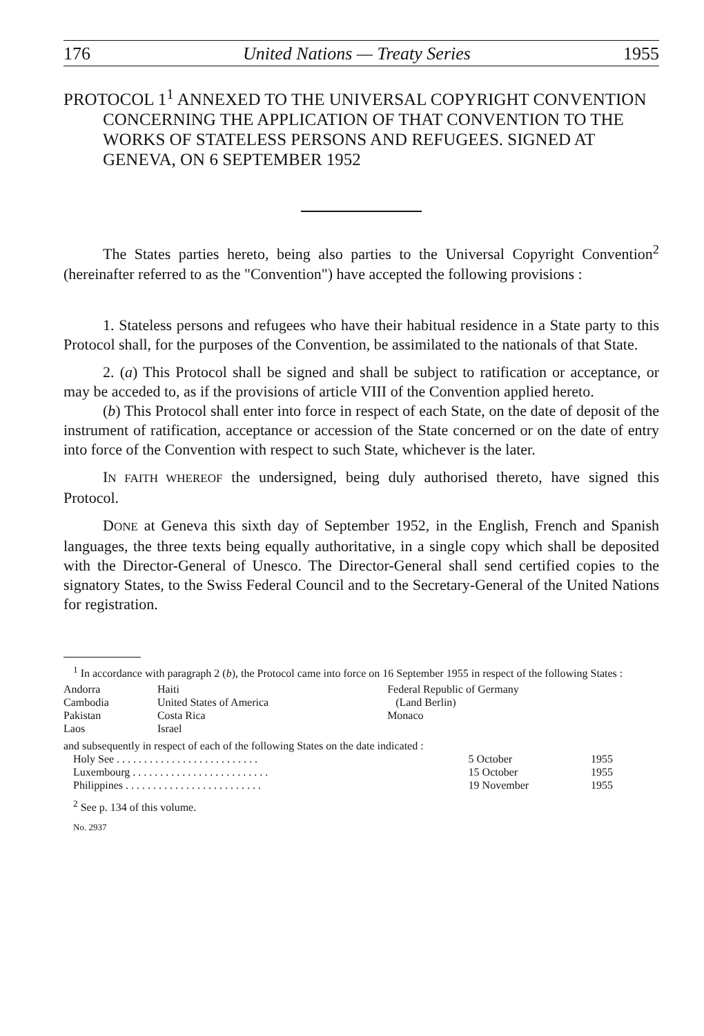176 United Nations — Treaty Series 1955
PROTOCOL 1<sup>1</sup> ANNEXED TO THE UNIVERSAL COPYRIGHT CONVENTION CONCERNING THE APPLICATION OF THAT CONVENTION TO THE WORKS OF STATELESS PERSONS AND REFUGEES. SIGNED AT GENEVA, ON 6 SEPTEMBER 1952
The States parties hereto, being also parties to the Universal Copyright Convention<sup>2</sup> (hereinafter referred to as the "Convention") have accepted the following provisions :
1. Stateless persons and refugees who have their habitual residence in a State party to this Protocol shall, for the purposes of the Convention, be assimilated to the nationals of that State.
2. (a) This Protocol shall be signed and shall be subject to ratification or acceptance, or may be acceded to, as if the provisions of article VIII of the Convention applied hereto.
(b) This Protocol shall enter into force in respect of each State, on the date of deposit of the instrument of ratification, acceptance or accession of the State concerned or on the date of entry into force of the Convention with respect to such State, whichever is the later.
IN FAITH WHEREOF the undersigned, being duly authorised thereto, have signed this Protocol.
DONE at Geneva this sixth day of September 1952, in the English, French and Spanish languages, the three texts being equally authoritative, in a single copy which shall be deposited with the Director-General of Unesco. The Director-General shall send certified copies to the signatory States, to the Swiss Federal Council and to the Secretary-General of the United Nations for registration.
<sup>1</sup> In accordance with paragraph 2 (b), the Protocol came into force on 16 September 1955 in respect of the following States :
| Andorra Cambodia Pakistan Laos | Haiti United States of America Costa Rica Israel | Federal Republic of Germany (Land Berlin) Monaco |
and subsequently in respect of each of the following States on the date indicated :
| Holy See . . . . . . . . . . . . . . . . . . . . . . . . . . | 5 October | 1955 |
| Luxembourg . . . . . . . . . . . . . . . . . . . . . . . . . | 15 October | 1955 |
| Philippines . . . . . . . . . . . . . . . . . . . . . . . . . | 19 November | 1955 |
<sup>2</sup> See p. 134 of this volume.
No. 2937